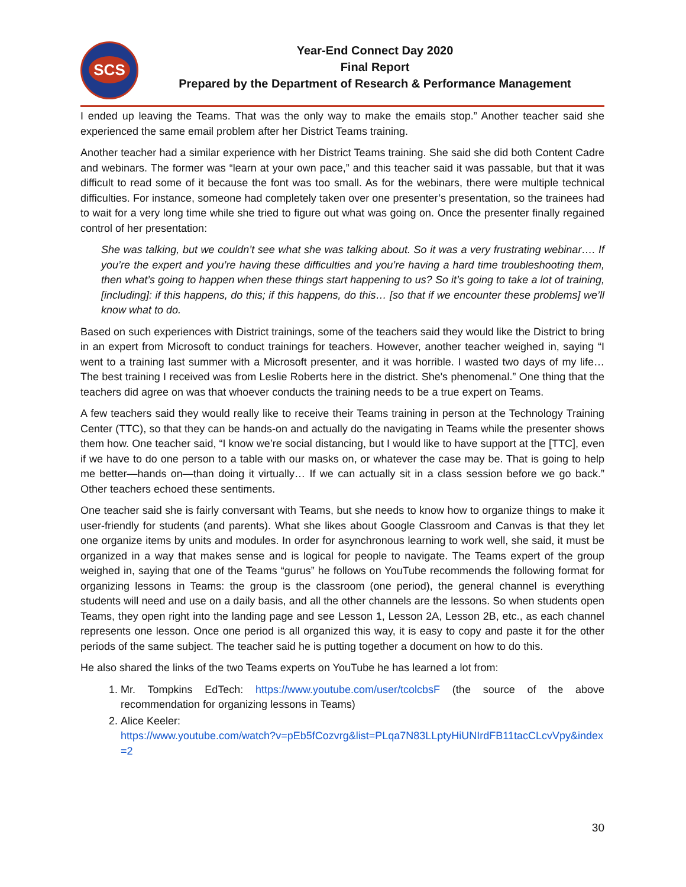SCS
Year-End Connect Day 2020
Final Report
Prepared by the Department of Research & Performance Management
I ended up leaving the Teams. That was the only way to make the emails stop.” Another teacher said she experienced the same email problem after her District Teams training.
Another teacher had a similar experience with her District Teams training. She said she did both Content Cadre and webinars. The former was “learn at your own pace,” and this teacher said it was passable, but that it was difficult to read some of it because the font was too small. As for the webinars, there were multiple technical difficulties. For instance, someone had completely taken over one presenter’s presentation, so the trainees had to wait for a very long time while she tried to figure out what was going on. Once the presenter finally regained control of her presentation:
She was talking, but we couldn’t see what she was talking about. So it was a very frustrating webinar…. If you’re the expert and you’re having these difficulties and you’re having a hard time troubleshooting them, then what’s going to happen when these things start happening to us? So it’s going to take a lot of training, [including]: if this happens, do this; if this happens, do this… [so that if we encounter these problems] we’ll know what to do.
Based on such experiences with District trainings, some of the teachers said they would like the District to bring in an expert from Microsoft to conduct trainings for teachers. However, another teacher weighed in, saying “I went to a training last summer with a Microsoft presenter, and it was horrible. I wasted two days of my life… The best training I received was from Leslie Roberts here in the district. She's phenomenal.” One thing that the teachers did agree on was that whoever conducts the training needs to be a true expert on Teams.
A few teachers said they would really like to receive their Teams training in person at the Technology Training Center (TTC), so that they can be hands-on and actually do the navigating in Teams while the presenter shows them how. One teacher said, “I know we’re social distancing, but I would like to have support at the [TTC], even if we have to do one person to a table with our masks on, or whatever the case may be. That is going to help me better—hands on—than doing it virtually… If we can actually sit in a class session before we go back.” Other teachers echoed these sentiments.
One teacher said she is fairly conversant with Teams, but she needs to know how to organize things to make it user-friendly for students (and parents). What she likes about Google Classroom and Canvas is that they let one organize items by units and modules. In order for asynchronous learning to work well, she said, it must be organized in a way that makes sense and is logical for people to navigate. The Teams expert of the group weighed in, saying that one of the Teams “gurus” he follows on YouTube recommends the following format for organizing lessons in Teams: the group is the classroom (one period), the general channel is everything students will need and use on a daily basis, and all the other channels are the lessons. So when students open Teams, they open right into the landing page and see Lesson 1, Lesson 2A, Lesson 2B, etc., as each channel represents one lesson. Once one period is all organized this way, it is easy to copy and paste it for the other periods of the same subject. The teacher said he is putting together a document on how to do this.
He also shared the links of the two Teams experts on YouTube he has learned a lot from:
1. Mr. Tompkins EdTech: https://www.youtube.com/user/tcolcbsF (the source of the above recommendation for organizing lessons in Teams)
2. Alice Keeler:
https://www.youtube.com/watch?v=pEb5fCozvrg&list=PLqa7N83LLptyHiUNIrdFB11tacCLcvVpy&index=2
30